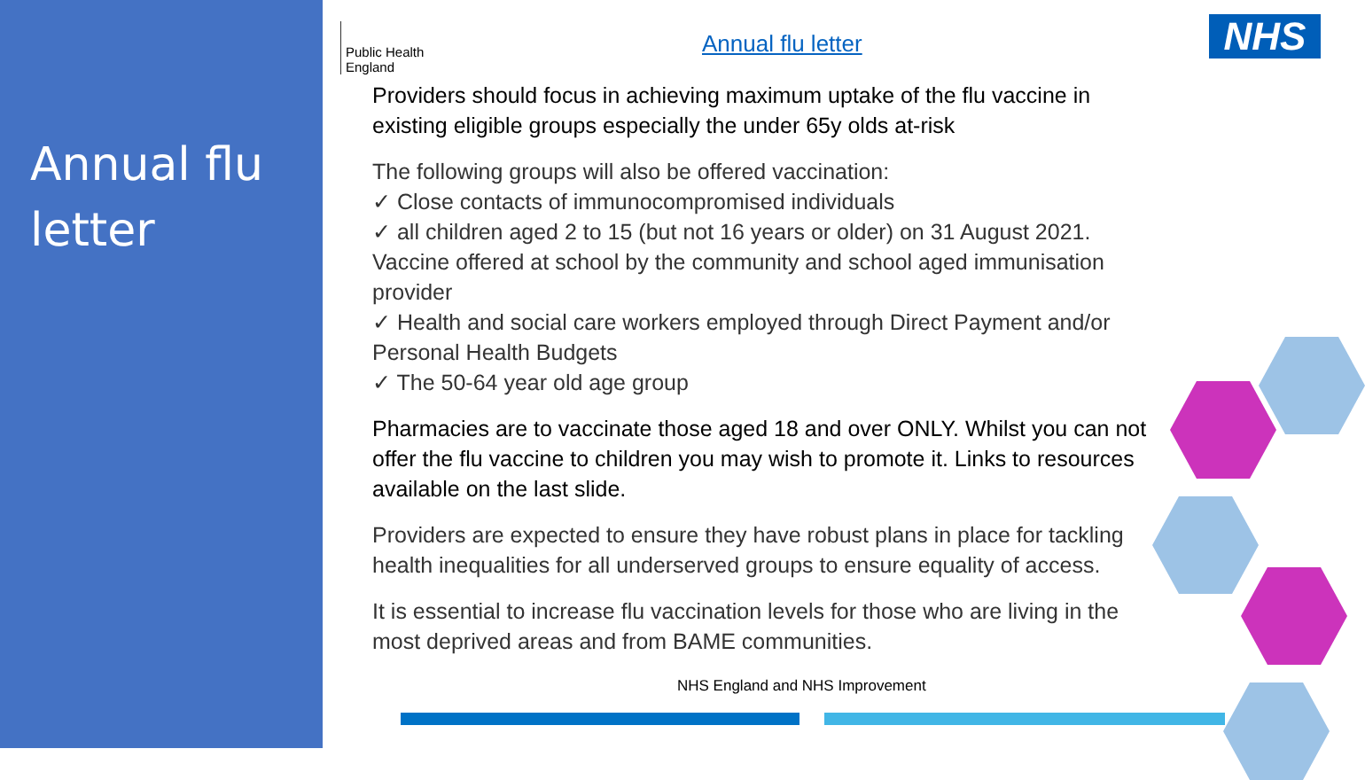Annual flu
letter
Public Health
England
Annual flu letter NHS
Providers should focus in achieving maximum uptake of the flu vaccine in existing eligible groups especially the under 65y olds at-risk
The following groups will also be offered vaccination:
✓ Close contacts of immunocompromised individuals
✓ all children aged 2 to 15 (but not 16 years or older) on 31 August 2021. Vaccine offered at school by the community and school aged immunisation provider
✓ Health and social care workers employed through Direct Payment and/or Personal Health Budgets
✓ The 50-64 year old age group
Pharmacies are to vaccinate those aged 18 and over ONLY. Whilst you can not offer the flu vaccine to children you may wish to promote it. Links to resources available on the last slide.
Providers are expected to ensure they have robust plans in place for tackling health inequalities for all underserved groups to ensure equality of access.
It is essential to increase flu vaccination levels for those who are living in the most deprived areas and from BAME communities.
NHS England and NHS Improvement